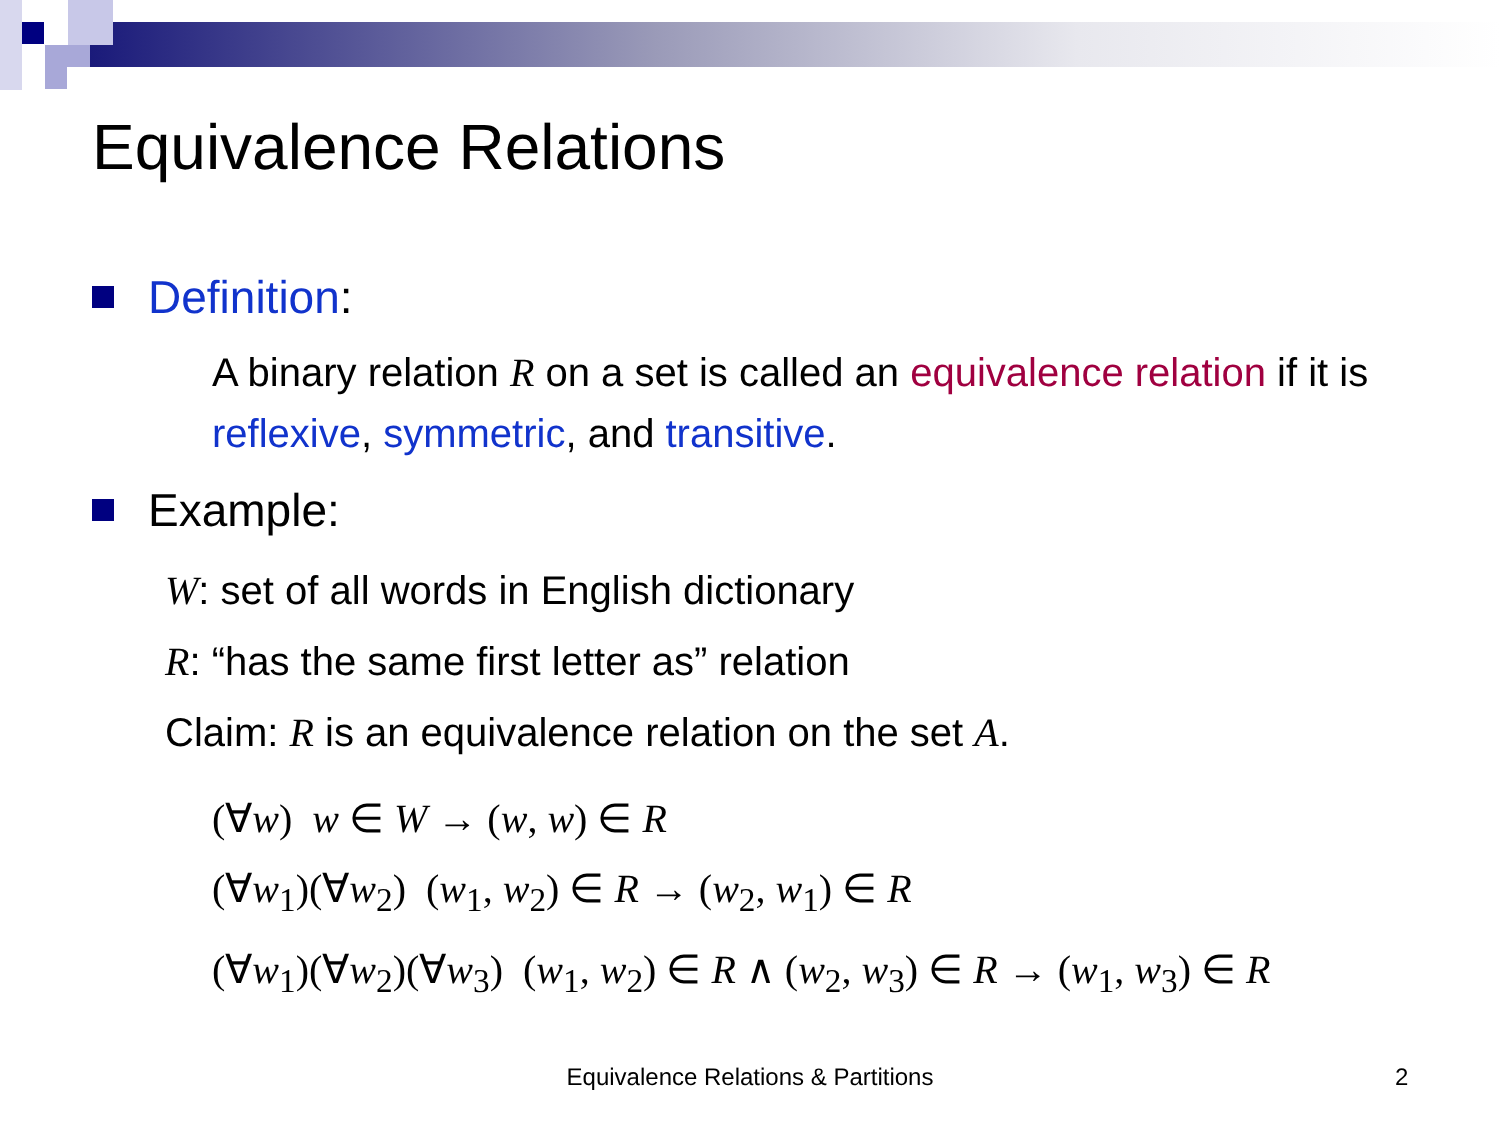Equivalence Relations
Definition:
A binary relation R on a set is called an equivalence relation if it is reflexive, symmetric, and transitive.
Example:
W: set of all words in English dictionary
R: “has the same first letter as” relation
Claim: R is an equivalence relation on the set A.
(∀w) w ∈ W → (w, w) ∈ R
(∀w<sub>1</sub>)(∀w<sub>2</sub>) (w<sub>1</sub>, w<sub>2</sub>) ∈ R → (w<sub>2</sub>, w<sub>1</sub>) ∈ R
(∀w<sub>1</sub>)(∀w<sub>2</sub>)(∀w<sub>3</sub>) (w<sub>1</sub>, w<sub>2</sub>) ∈ R ∧ (w<sub>2</sub>, w<sub>3</sub>) ∈ R → (w<sub>1</sub>, w<sub>3</sub>) ∈ R
Equivalence Relations & Partitions 2